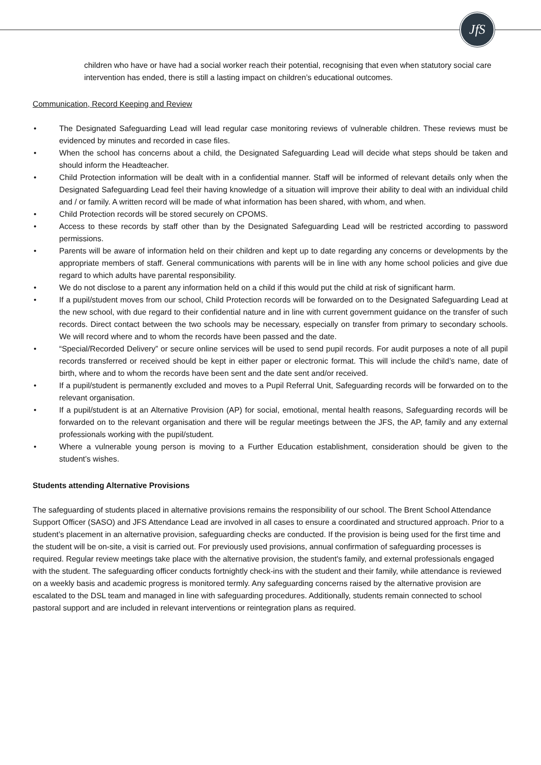JfS
children who have or have had a social worker reach their potential, recognising that even when statutory social care intervention has ended, there is still a lasting impact on children’s educational outcomes.
Communication, Record Keeping and Review
• The Designated Safeguarding Lead will lead regular case monitoring reviews of vulnerable children. These reviews must be evidenced by minutes and recorded in case files.
• When the school has concerns about a child, the Designated Safeguarding Lead will decide what steps should be taken and should inform the Headteacher.
• Child Protection information will be dealt with in a confidential manner. Staff will be informed of relevant details only when the Designated Safeguarding Lead feel their having knowledge of a situation will improve their ability to deal with an individual child and / or family. A written record will be made of what information has been shared, with whom, and when.
• Child Protection records will be stored securely on CPOMS.
• Access to these records by staff other than by the Designated Safeguarding Lead will be restricted according to password permissions.
• Parents will be aware of information held on their children and kept up to date regarding any concerns or developments by the appropriate members of staff. General communications with parents will be in line with any home school policies and give due regard to which adults have parental responsibility.
• We do not disclose to a parent any information held on a child if this would put the child at risk of significant harm.
• If a pupil/student moves from our school, Child Protection records will be forwarded on to the Designated Safeguarding Lead at the new school, with due regard to their confidential nature and in line with current government guidance on the transfer of such records. Direct contact between the two schools may be necessary, especially on transfer from primary to secondary schools. We will record where and to whom the records have been passed and the date.
• “Special/Recorded Delivery” or secure online services will be used to send pupil records. For audit purposes a note of all pupil records transferred or received should be kept in either paper or electronic format. This will include the child’s name, date of birth, where and to whom the records have been sent and the date sent and/or received.
• If a pupil/student is permanently excluded and moves to a Pupil Referral Unit, Safeguarding records will be forwarded on to the relevant organisation.
• If a pupil/student is at an Alternative Provision (AP) for social, emotional, mental health reasons, Safeguarding records will be forwarded on to the relevant organisation and there will be regular meetings between the JFS, the AP, family and any external professionals working with the pupil/student.
• Where a vulnerable young person is moving to a Further Education establishment, consideration should be given to the student’s wishes.
Students attending Alternative Provisions
The safeguarding of students placed in alternative provisions remains the responsibility of our school. The Brent School Attendance Support Officer (SASO) and JFS Attendance Lead are involved in all cases to ensure a coordinated and structured approach. Prior to a student’s placement in an alternative provision, safeguarding checks are conducted. If the provision is being used for the first time and the student will be on-site, a visit is carried out. For previously used provisions, annual confirmation of safeguarding processes is required. Regular review meetings take place with the alternative provision, the student's family, and external professionals engaged with the student. The safeguarding officer conducts fortnightly check-ins with the student and their family, while attendance is reviewed on a weekly basis and academic progress is monitored termly. Any safeguarding concerns raised by the alternative provision are escalated to the DSL team and managed in line with safeguarding procedures. Additionally, students remain connected to school pastoral support and are included in relevant interventions or reintegration plans as required.